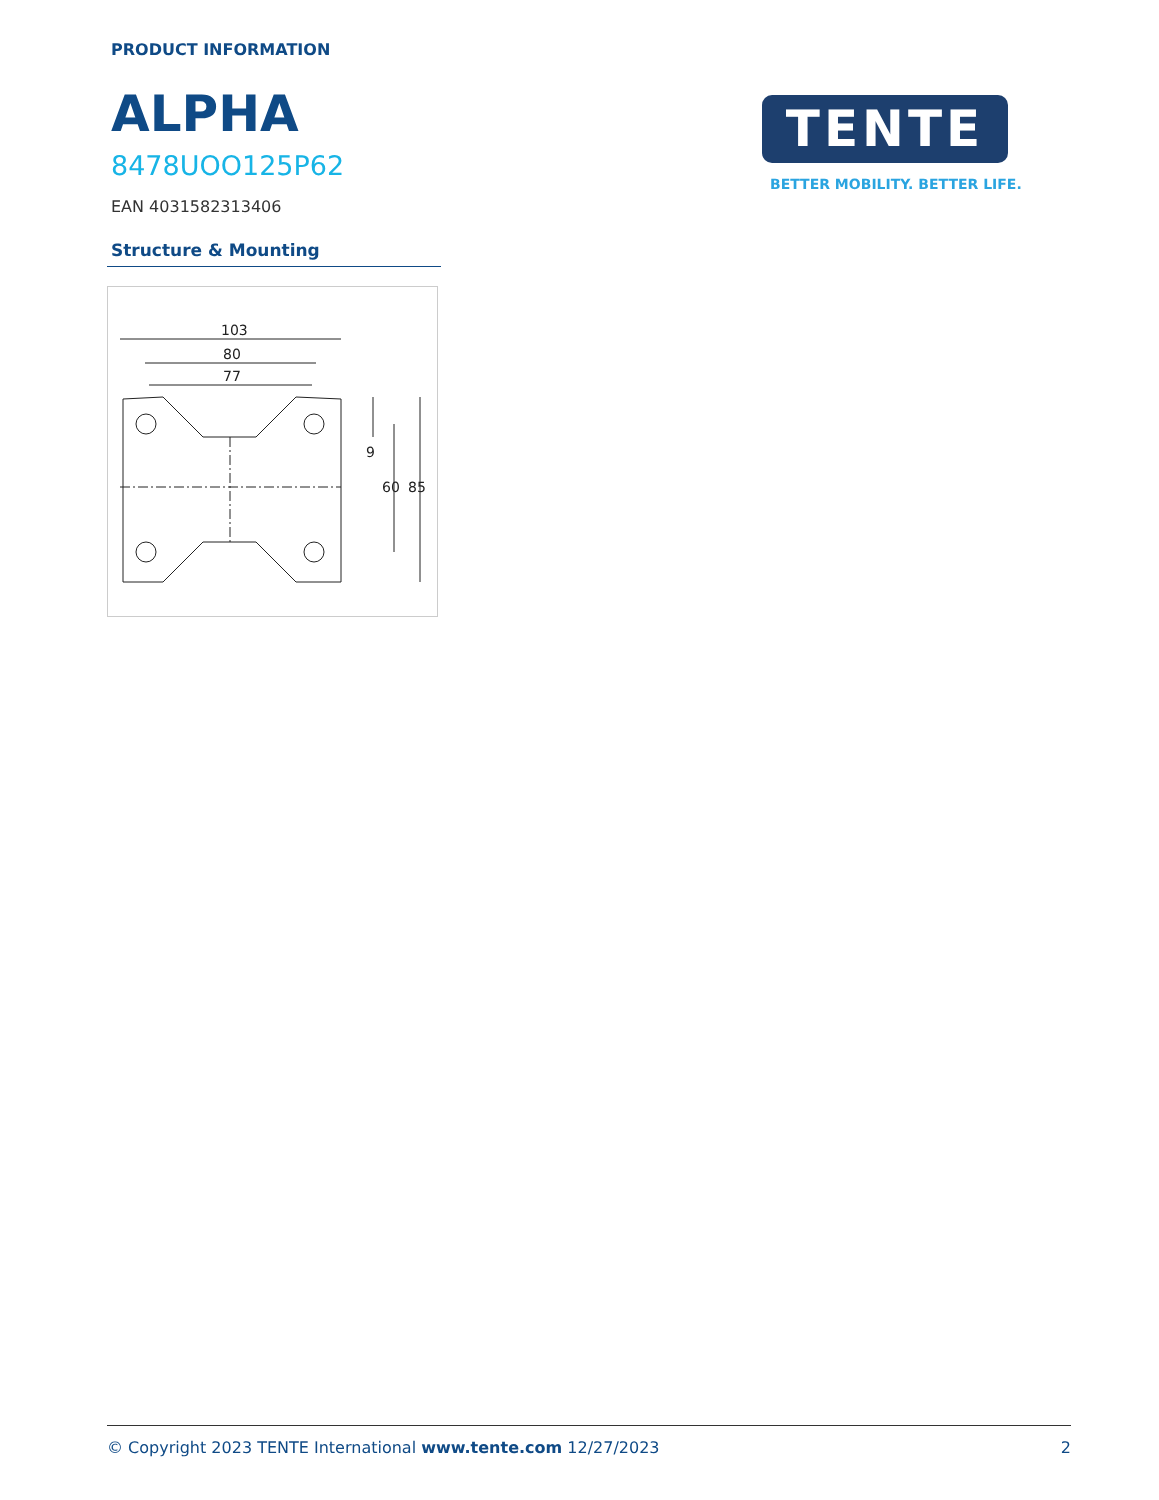PRODUCT INFORMATION
ALPHA
8478UOO125P62
EAN 4031582313406
TENTE
BETTER MOBILITY. BETTER LIFE.
Structure & Mounting
103
80
77
9
60
85
© Copyright 2023 TENTE International www.tente.com 12/27/2023 2